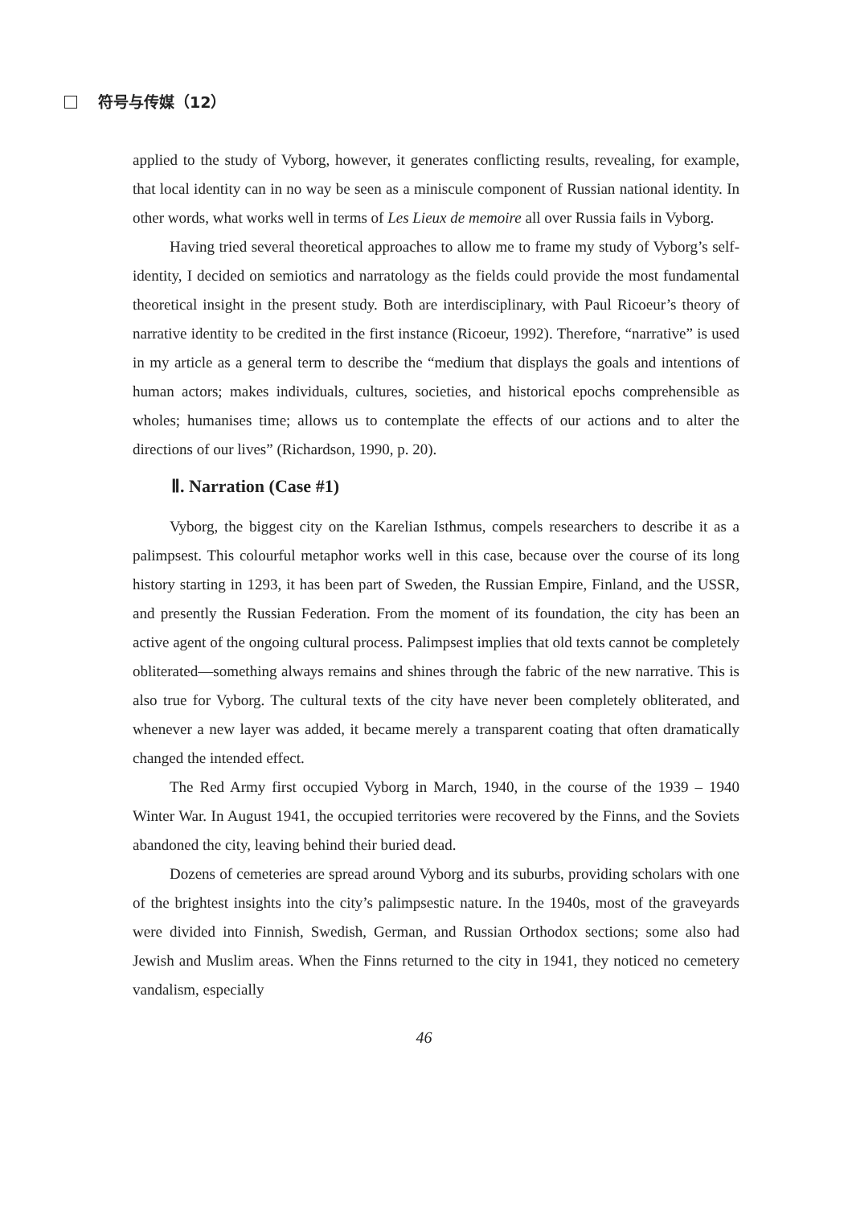符号与传媒（12）
applied to the study of Vyborg, however, it generates conflicting results, revealing, for example, that local identity can in no way be seen as a miniscule component of Russian national identity. In other words, what works well in terms of Les Lieux de memoire all over Russia fails in Vyborg.
Having tried several theoretical approaches to allow me to frame my study of Vyborg’s self-identity, I decided on semiotics and narratology as the fields could provide the most fundamental theoretical insight in the present study. Both are interdisciplinary, with Paul Ricoeur’s theory of narrative identity to be credited in the first instance (Ricoeur, 1992). Therefore, “narrative” is used in my article as a general term to describe the “medium that displays the goals and intentions of human actors; makes individuals, cultures, societies, and historical epochs comprehensible as wholes; humanises time; allows us to contemplate the effects of our actions and to alter the directions of our lives” (Richardson, 1990, p. 20).
Ⅱ. Narration (Case #1)
Vyborg, the biggest city on the Karelian Isthmus, compels researchers to describe it as a palimpsest. This colourful metaphor works well in this case, because over the course of its long history starting in 1293, it has been part of Sweden, the Russian Empire, Finland, and the USSR, and presently the Russian Federation. From the moment of its foundation, the city has been an active agent of the ongoing cultural process. Palimpsest implies that old texts cannot be completely obliterated—something always remains and shines through the fabric of the new narrative. This is also true for Vyborg. The cultural texts of the city have never been completely obliterated, and whenever a new layer was added, it became merely a transparent coating that often dramatically changed the intended effect.
The Red Army first occupied Vyborg in March, 1940, in the course of the 1939 – 1940 Winter War. In August 1941, the occupied territories were recovered by the Finns, and the Soviets abandoned the city, leaving behind their buried dead.
Dozens of cemeteries are spread around Vyborg and its suburbs, providing scholars with one of the brightest insights into the city’s palimpsestic nature. In the 1940s, most of the graveyards were divided into Finnish, Swedish, German, and Russian Orthodox sections; some also had Jewish and Muslim areas. When the Finns returned to the city in 1941, they noticed no cemetery vandalism, especially
46